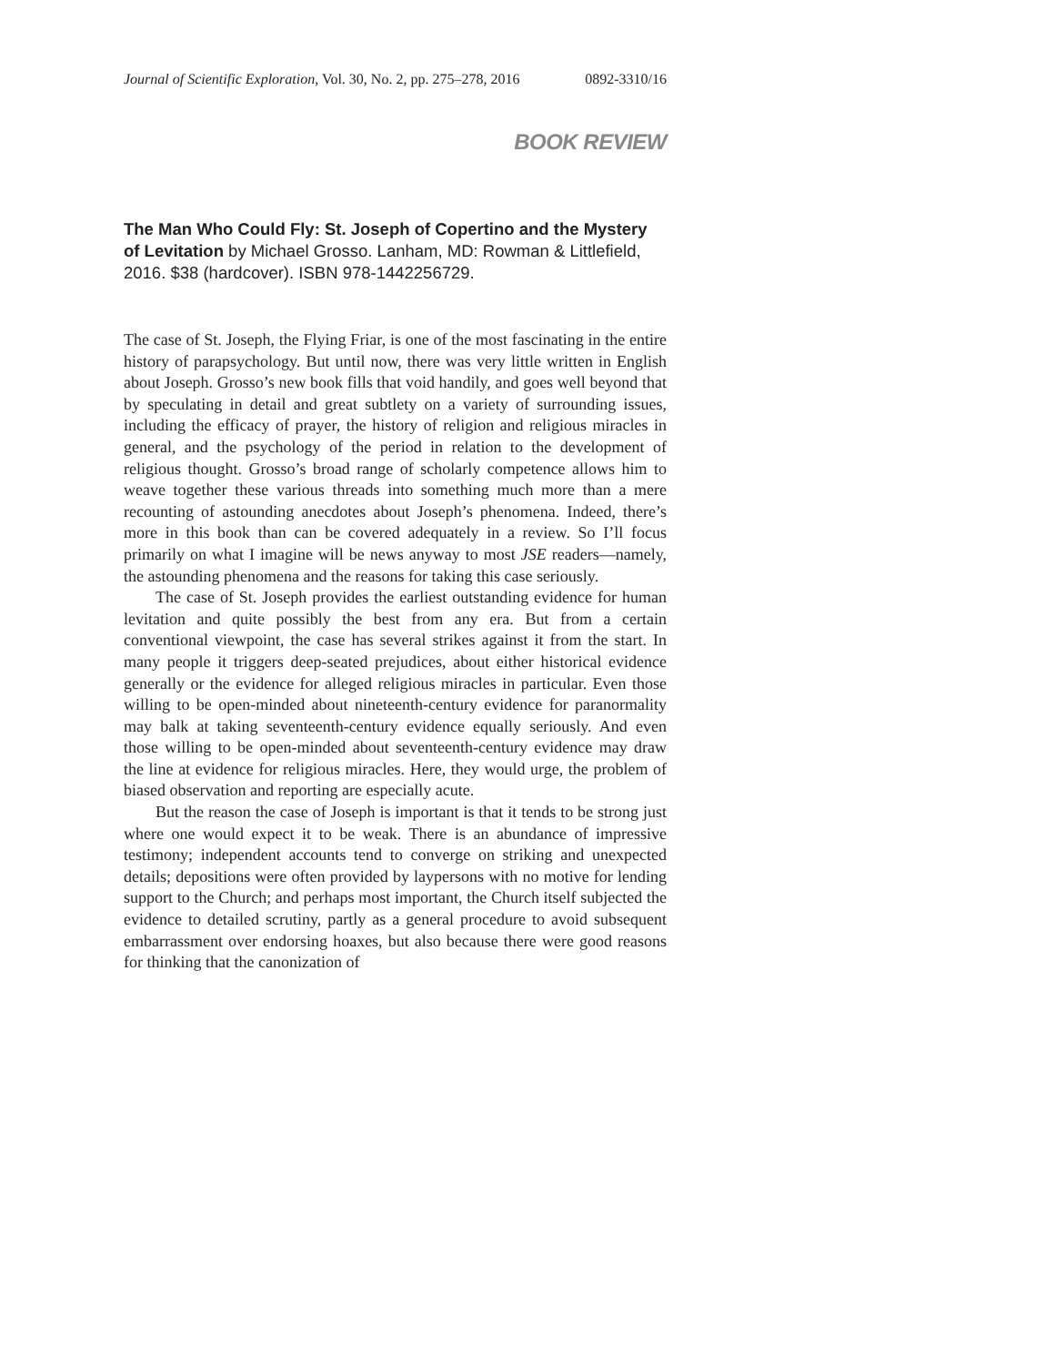Journal of Scientific Exploration, Vol. 30, No. 2, pp. 275–278, 2016 0892-3310/16
BOOK REVIEW
The Man Who Could Fly: St. Joseph of Copertino and the Mystery of Levitation by Michael Grosso. Lanham, MD: Rowman & Littlefield, 2016. $38 (hardcover). ISBN 978-1442256729.
The case of St. Joseph, the Flying Friar, is one of the most fascinating in the entire history of parapsychology. But until now, there was very little written in English about Joseph. Grosso’s new book fills that void handily, and goes well beyond that by speculating in detail and great subtlety on a variety of surrounding issues, including the efficacy of prayer, the history of religion and religious miracles in general, and the psychology of the period in relation to the development of religious thought. Grosso’s broad range of scholarly competence allows him to weave together these various threads into something much more than a mere recounting of astounding anecdotes about Joseph’s phenomena. Indeed, there’s more in this book than can be covered adequately in a review. So I’ll focus primarily on what I imagine will be news anyway to most JSE readers—namely, the astounding phenomena and the reasons for taking this case seriously.
The case of St. Joseph provides the earliest outstanding evidence for human levitation and quite possibly the best from any era. But from a certain conventional viewpoint, the case has several strikes against it from the start. In many people it triggers deep-seated prejudices, about either historical evidence generally or the evidence for alleged religious miracles in particular. Even those willing to be open-minded about nineteenth-century evidence for paranormality may balk at taking seventeenth-century evidence equally seriously. And even those willing to be open-minded about seventeenth-century evidence may draw the line at evidence for religious miracles. Here, they would urge, the problem of biased observation and reporting are especially acute.
But the reason the case of Joseph is important is that it tends to be strong just where one would expect it to be weak. There is an abundance of impressive testimony; independent accounts tend to converge on striking and unexpected details; depositions were often provided by laypersons with no motive for lending support to the Church; and perhaps most important, the Church itself subjected the evidence to detailed scrutiny, partly as a general procedure to avoid subsequent embarrassment over endorsing hoaxes, but also because there were good reasons for thinking that the canonization of